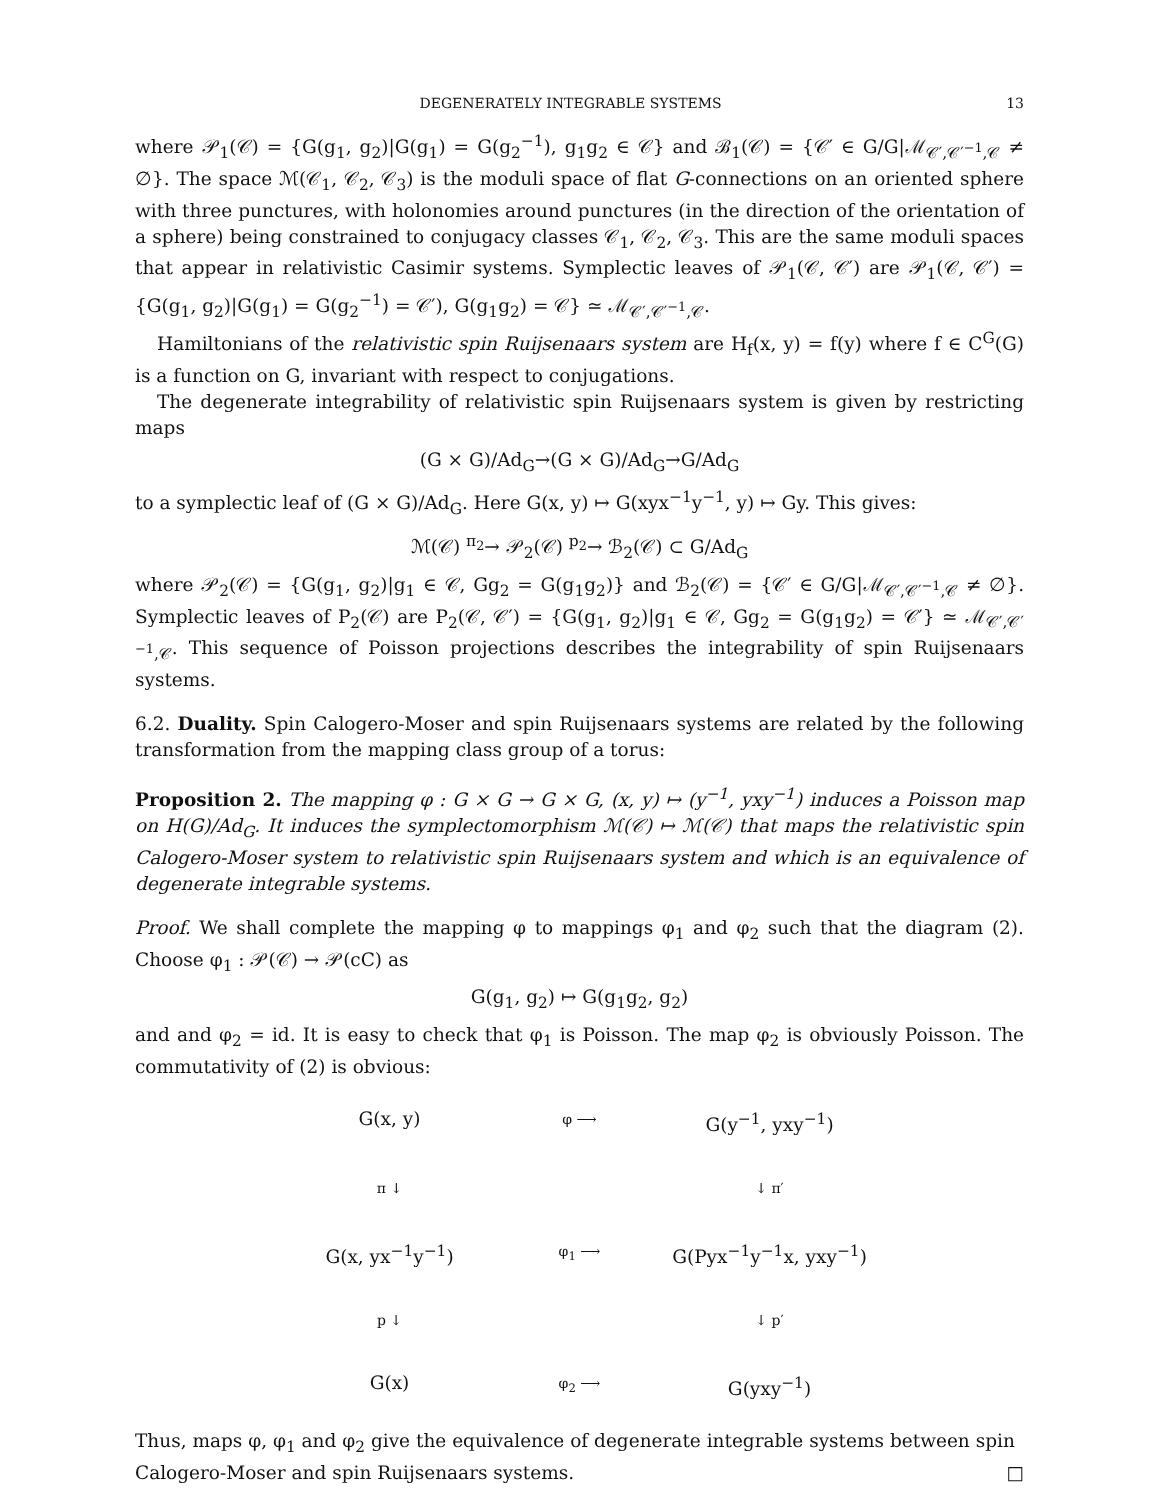DEGENERATELY INTEGRABLE SYSTEMS 13
where 𝒫<sub>1</sub>(𝒞) = {G(g<sub>1</sub>, g<sub>2</sub>)|G(g<sub>1</sub>) = G(g<sub>2</sub><sup>−1</sup>), g<sub>1</sub>g<sub>2</sub> ∈ 𝒞} and ℬ<sub>1</sub>(𝒞) = {𝒞′ ∈ G/G|ℳ<sub>𝒞′,𝒞′<sup>−1</sup>,𝒞</sub> ≠ ∅}. The space ℳ(𝒞<sub>1</sub>, 𝒞<sub>2</sub>, 𝒞<sub>3</sub>) is the moduli space of flat G-connections on an oriented sphere with three punctures, with holonomies around punctures (in the direction of the orientation of a sphere) being constrained to conjugacy classes 𝒞<sub>1</sub>, 𝒞<sub>2</sub>, 𝒞<sub>3</sub>. This are the same moduli spaces that appear in relativistic Casimir systems. Symplectic leaves of 𝒫<sub>1</sub>(𝒞, 𝒞′) are 𝒫<sub>1</sub>(𝒞, 𝒞′) = {G(g<sub>1</sub>, g<sub>2</sub>)|G(g<sub>1</sub>) = G(g<sub>2</sub><sup>−1</sup>) = 𝒞′), G(g<sub>1</sub>g<sub>2</sub>) = 𝒞} ≃ ℳ<sub>𝒞′,𝒞′<sup>−1</sup>,𝒞</sub>.
Hamiltonians of the relativistic spin Ruijsenaars system are H<sub>f</sub>(x, y) = f(y) where f ∈ C<sup>G</sup>(G) is a function on G, invariant with respect to conjugations.
The degenerate integrability of relativistic spin Ruijsenaars system is given by restricting maps
(G × G)/Ad<sub>G</sub>→(G × G)/Ad<sub>G</sub>→G/Ad<sub>G</sub>
to a symplectic leaf of (G × G)/Ad<sub>G</sub>. Here G(x, y) ↦ G(xyx<sup>−1</sup>y<sup>−1</sup>, y) ↦ Gy. This gives:
ℳ(𝒞) <sup>π<sub>2</sub></sup>→ 𝒫<sub>2</sub>(𝒞) <sup>p<sub>2</sub></sup>→ ℬ<sub>2</sub>(𝒞) ⊂ G/Ad<sub>G</sub>
where 𝒫<sub>2</sub>(𝒞) = {G(g<sub>1</sub>, g<sub>2</sub>)|g<sub>1</sub> ∈ 𝒞, Gg<sub>2</sub> = G(g<sub>1</sub>g<sub>2</sub>)} and ℬ<sub>2</sub>(𝒞) = {𝒞′ ∈ G/G|ℳ<sub>𝒞′,𝒞′<sup>−1</sup>,𝒞</sub> ≠ ∅}. Symplectic leaves of P<sub>2</sub>(𝒞) are P<sub>2</sub>(𝒞, 𝒞′) = {G(g<sub>1</sub>, g<sub>2</sub>)|g<sub>1</sub> ∈ 𝒞, Gg<sub>2</sub> = G(g<sub>1</sub>g<sub>2</sub>) = 𝒞′} ≃ ℳ<sub>𝒞′,𝒞′<sup>−1</sup>,𝒞</sub>. This sequence of Poisson projections describes the integrability of spin Ruijsenaars systems.
6.2. Duality. Spin Calogero-Moser and spin Ruijsenaars systems are related by the following transformation from the mapping class group of a torus:
Proposition 2. The mapping φ : G × G → G × G, (x, y) ↦ (y<sup>−1</sup>, yxy<sup>−1</sup>) induces a Poisson map on H(G)/Ad<sub>G</sub>. It induces the symplectomorphism ℳ(𝒞) ↦ ℳ(𝒞) that maps the relativistic spin Calogero-Moser system to relativistic spin Ruijsenaars system and which is an equivalence of degenerate integrable systems.
Proof. We shall complete the mapping φ to mappings φ<sub>1</sub> and φ<sub>2</sub> such that the diagram (2). Choose φ<sub>1</sub> : 𝒫(𝒞) → 𝒫(cC) as
G(g<sub>1</sub>, g<sub>2</sub>) ↦ G(g<sub>1</sub>g<sub>2</sub>, g<sub>2</sub>)
and and φ<sub>2</sub> = id. It is easy to check that φ<sub>1</sub> is Poisson. The map φ<sub>2</sub> is obviously Poisson. The commutativity of (2) is obvious:
G(x, y)
φ ⟶
G(y<sup>−1</sup>, yxy<sup>−1</sup>)
π ↓
↓ π′
G(x, yx<sup>−1</sup>y<sup>−1</sup>)
φ<sub>1</sub> ⟶
G(Pyx<sup>−1</sup>y<sup>−1</sup>x, yxy<sup>−1</sup>)
p ↓
↓ p′
G(x)
φ<sub>2</sub> ⟶
G(yxy<sup>−1</sup>)
Thus, maps φ, φ<sub>1</sub> and φ<sub>2</sub> give the equivalence of degenerate integrable systems between spin
Calogero-Moser and spin Ruijsenaars systems. □